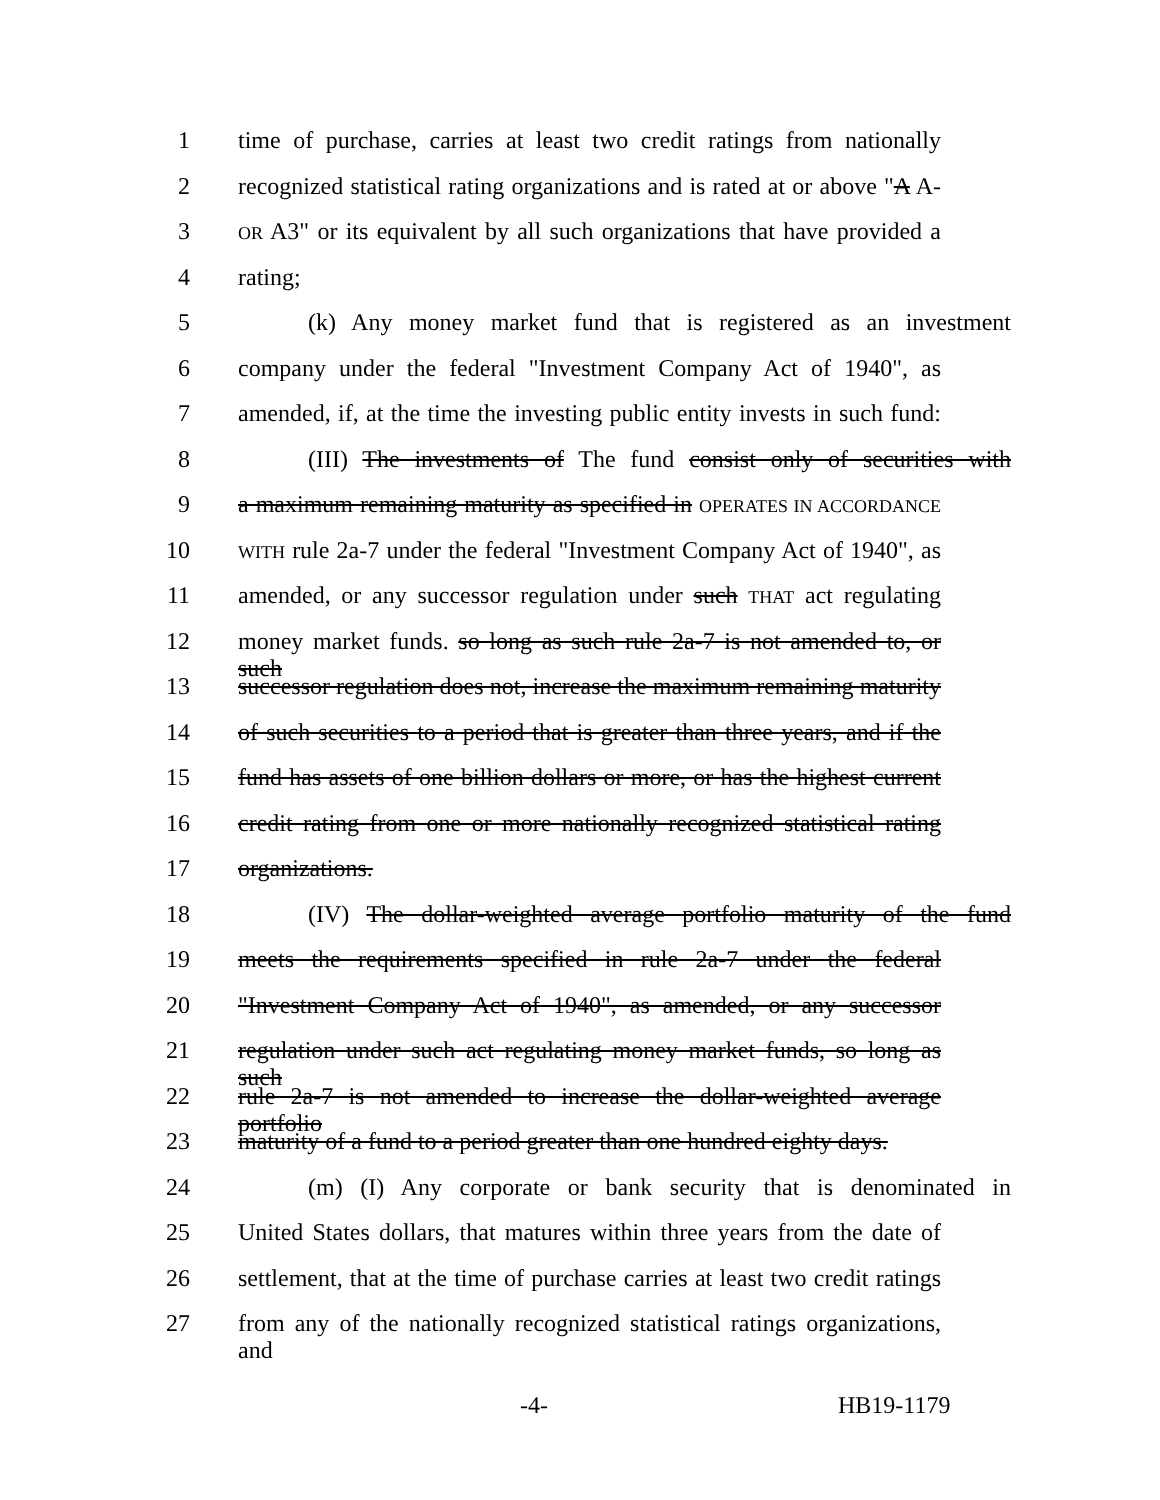1 time of purchase, carries at least two credit ratings from nationally
2 recognized statistical rating organizations and is rated at or above "A A-
3 OR A3" or its equivalent by all such organizations that have provided a
4 rating;
5 (k) Any money market fund that is registered as an investment
6 company under the federal "Investment Company Act of 1940", as
7 amended, if, at the time the investing public entity invests in such fund:
8 (III) The investments of The fund consist only of securities with
9 a maximum remaining maturity as specified in OPERATES IN ACCORDANCE
10 WITH rule 2a-7 under the federal "Investment Company Act of 1940", as
11 amended, or any successor regulation under such THAT act regulating
12 money market funds. so long as such rule 2a-7 is not amended to, or such
13 successor regulation does not, increase the maximum remaining maturity
14 of such securities to a period that is greater than three years, and if the
15 fund has assets of one billion dollars or more, or has the highest current
16 credit rating from one or more nationally recognized statistical rating
17 organizations.
18 (IV) The dollar-weighted average portfolio maturity of the fund
19 meets the requirements specified in rule 2a-7 under the federal
20 "Investment Company Act of 1940", as amended, or any successor
21 regulation under such act regulating money market funds, so long as such
22 rule 2a-7 is not amended to increase the dollar-weighted average portfolio
23 maturity of a fund to a period greater than one hundred eighty days.
24 (m) (I) Any corporate or bank security that is denominated in
25 United States dollars, that matures within three years from the date of
26 settlement, that at the time of purchase carries at least two credit ratings
27 from any of the nationally recognized statistical ratings organizations, and
-4- HB19-1179